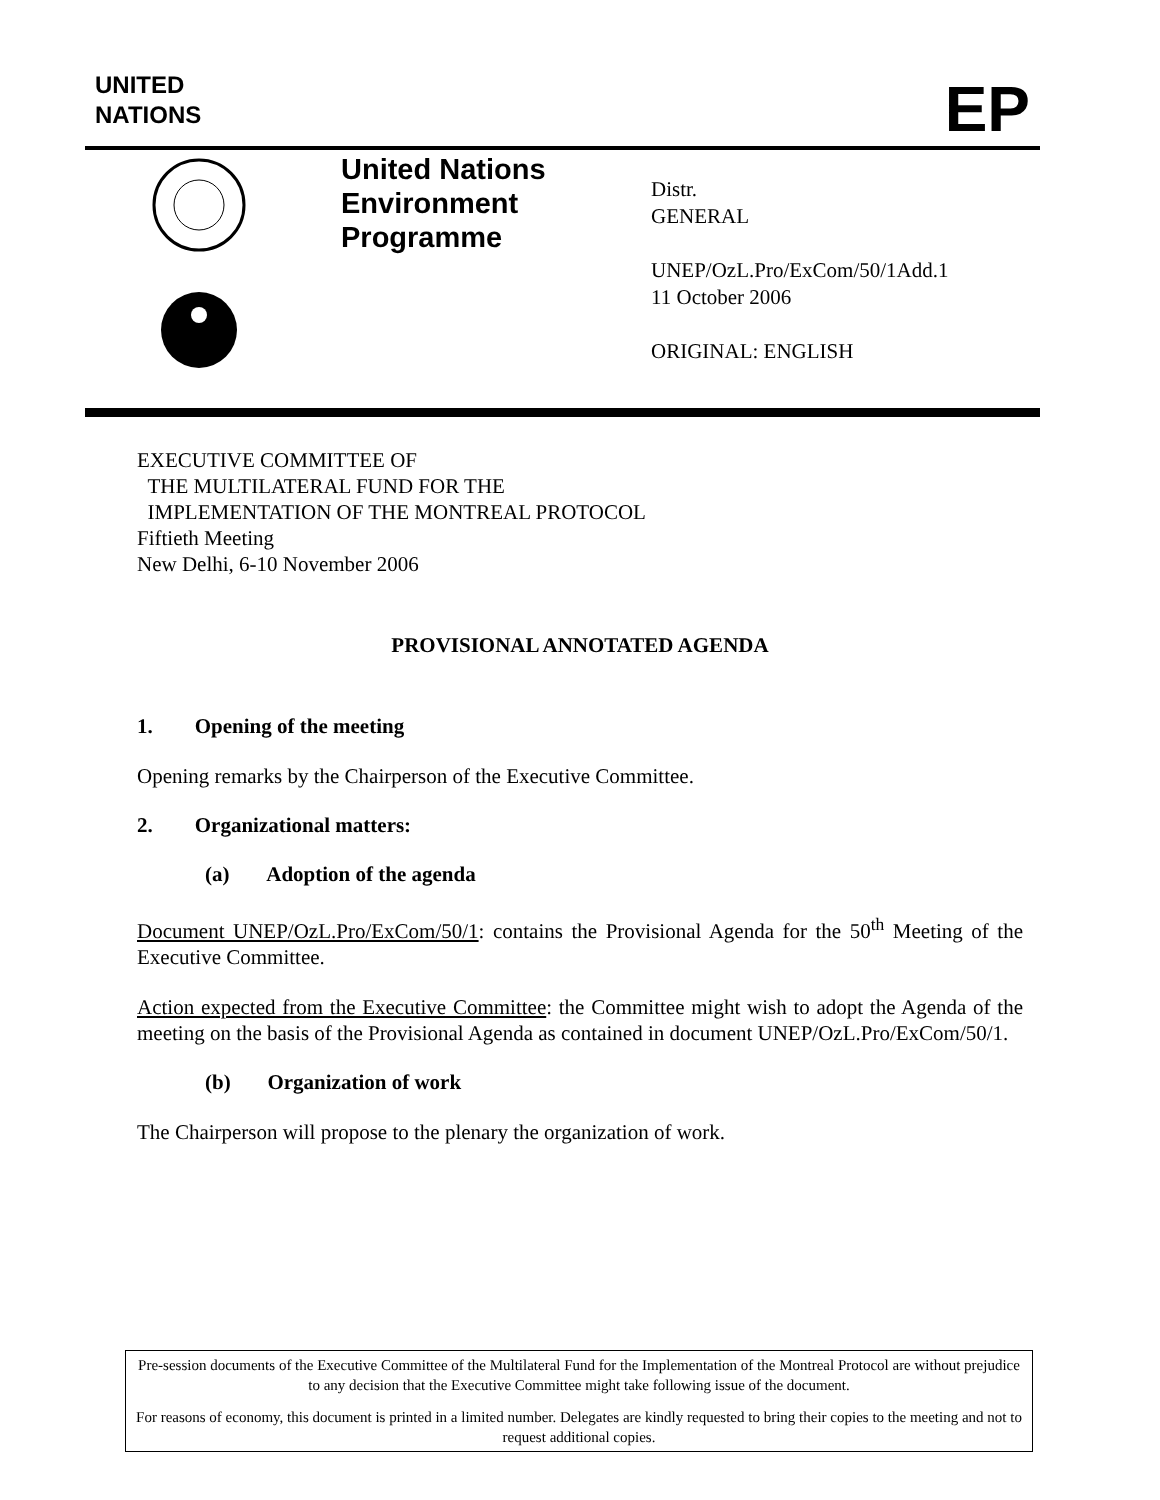UNITED
NATIONS
EP
United Nations
Environment
Programme
Distr.
GENERAL
UNEP/OzL.Pro/ExCom/50/1Add.1
11 October 2006
ORIGINAL: ENGLISH
EXECUTIVE COMMITTEE OF
THE MULTILATERAL FUND FOR THE
IMPLEMENTATION OF THE MONTREAL PROTOCOL
Fiftieth Meeting
New Delhi, 6-10 November 2006
PROVISIONAL ANNOTATED AGENDA
1. Opening of the meeting
Opening remarks by the Chairperson of the Executive Committee.
2. Organizational matters:
(a) Adoption of the agenda
Document UNEP/OzL.Pro/ExCom/50/1: contains the Provisional Agenda for the 50<sup>th</sup> Meeting of the Executive Committee.
Action expected from the Executive Committee: the Committee might wish to adopt the Agenda of the meeting on the basis of the Provisional Agenda as contained in document UNEP/OzL.Pro/ExCom/50/1.
(b) Organization of work
The Chairperson will propose to the plenary the organization of work.
Pre-session documents of the Executive Committee of the Multilateral Fund for the Implementation of the Montreal Protocol are without prejudice to any decision that the Executive Committee might take following issue of the document.
For reasons of economy, this document is printed in a limited number. Delegates are kindly requested to bring their copies to the meeting and not to request additional copies.